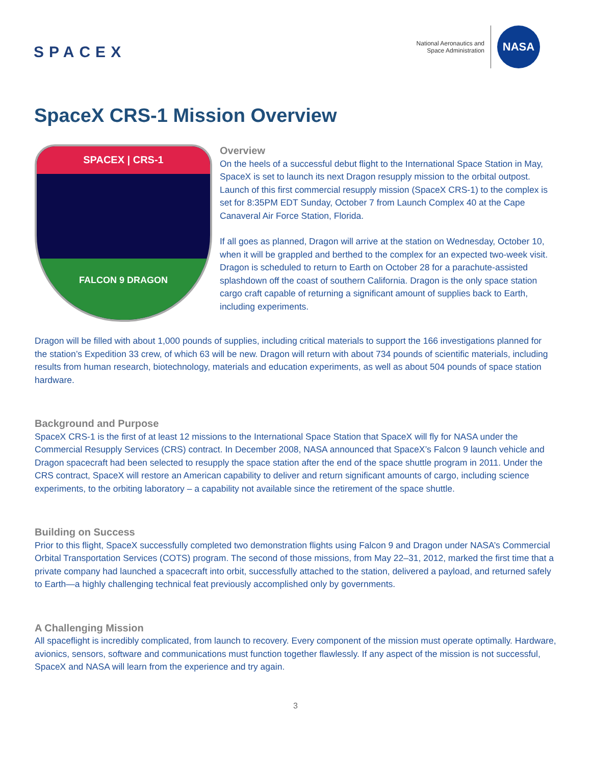SPACEX
National Aeronautics and
Space Administration
NASA
SpaceX CRS-1 Mission Overview
SPACEX | CRS-1
FALCON 9 DRAGON
Overview
On the heels of a successful debut flight to the International Space Station in May, SpaceX is set to launch its next Dragon resupply mission to the orbital outpost. Launch of this first commercial resupply mission (SpaceX CRS-1) to the complex is set for 8:35PM EDT Sunday, October 7 from Launch Complex 40 at the Cape Canaveral Air Force Station, Florida.
If all goes as planned, Dragon will arrive at the station on Wednesday, October 10, when it will be grappled and berthed to the complex for an expected two-week visit. Dragon is scheduled to return to Earth on October 28 for a parachute-assisted splashdown off the coast of southern California. Dragon is the only space station cargo craft capable of returning a significant amount of supplies back to Earth, including experiments.
Dragon will be filled with about 1,000 pounds of supplies, including critical materials to support the 166 investigations planned for the station’s Expedition 33 crew, of which 63 will be new. Dragon will return with about 734 pounds of scientific materials, including results from human research, biotechnology, materials and education experiments, as well as about 504 pounds of space station hardware.
Background and Purpose
SpaceX CRS-1 is the first of at least 12 missions to the International Space Station that SpaceX will fly for NASA under the Commercial Resupply Services (CRS) contract. In December 2008, NASA announced that SpaceX’s Falcon 9 launch vehicle and Dragon spacecraft had been selected to resupply the space station after the end of the space shuttle program in 2011. Under the CRS contract, SpaceX will restore an American capability to deliver and return significant amounts of cargo, including science experiments, to the orbiting laboratory – a capability not available since the retirement of the space shuttle.
Building on Success
Prior to this flight, SpaceX successfully completed two demonstration flights using Falcon 9 and Dragon under NASA’s Commercial Orbital Transportation Services (COTS) program. The second of those missions, from May 22–31, 2012, marked the first time that a private company had launched a spacecraft into orbit, successfully attached to the station, delivered a payload, and returned safely to Earth—a highly challenging technical feat previously accomplished only by governments.
A Challenging Mission
All spaceflight is incredibly complicated, from launch to recovery. Every component of the mission must operate optimally. Hardware, avionics, sensors, software and communications must function together flawlessly. If any aspect of the mission is not successful, SpaceX and NASA will learn from the experience and try again.
3